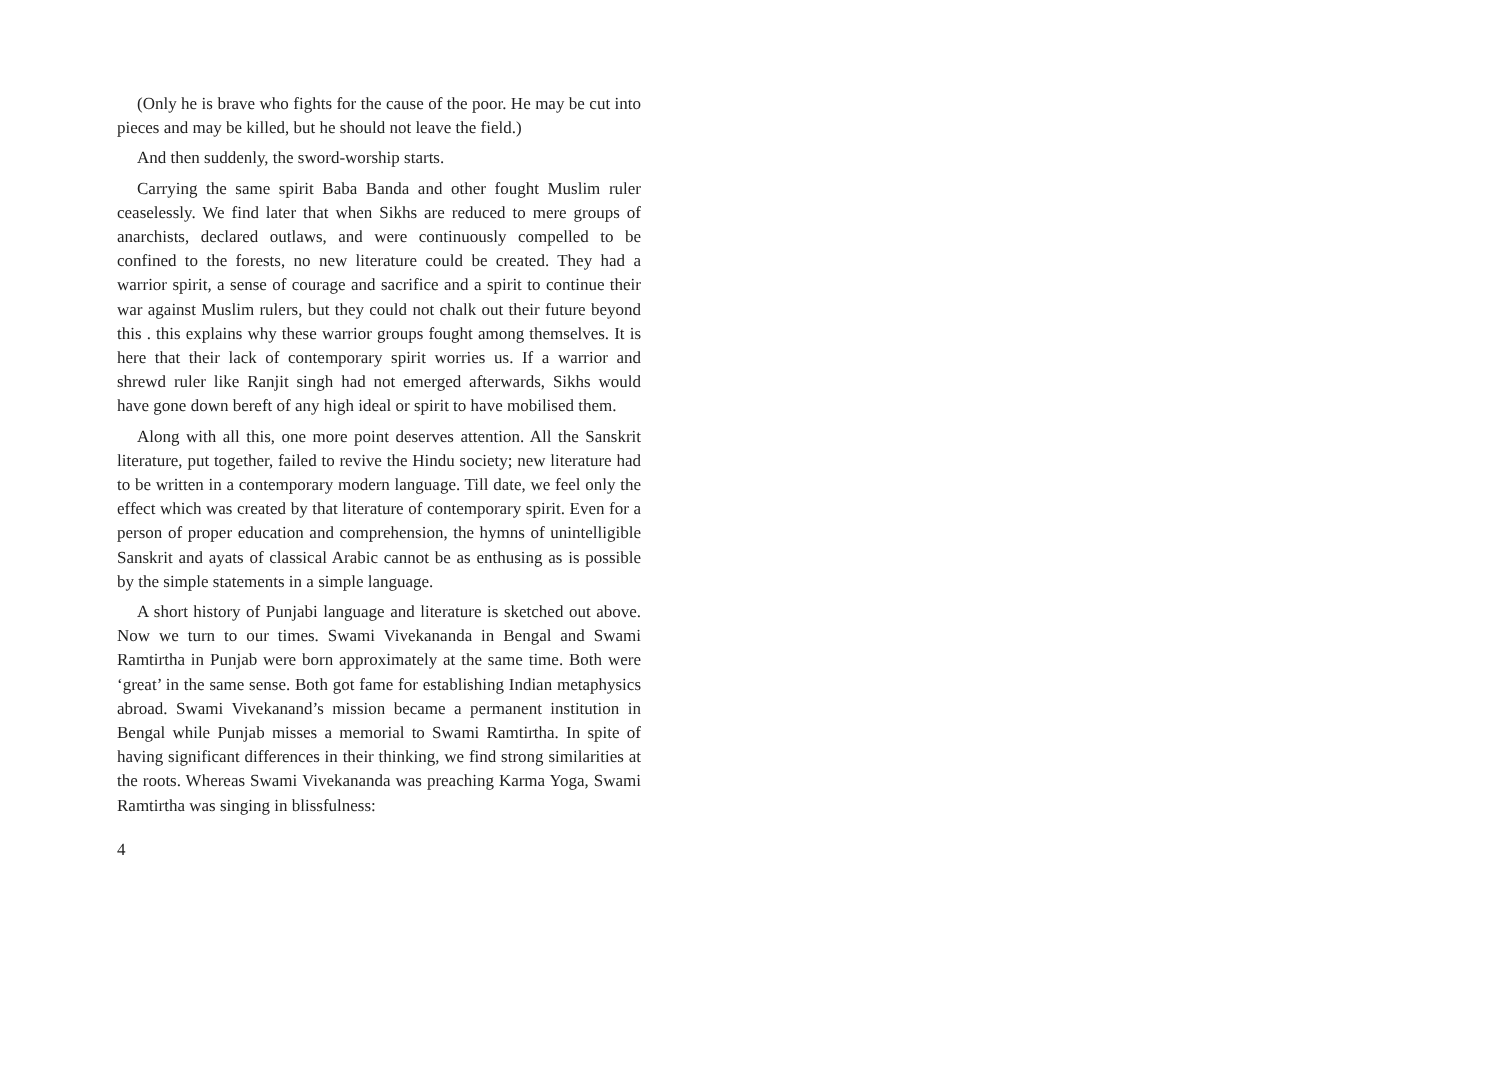(Only he is brave who fights for the cause of the poor. He may be cut into pieces and may be killed, but he should not leave the field.)
And then suddenly, the sword-worship starts.
Carrying the same spirit Baba Banda and other fought Muslim ruler ceaselessly. We find later that when Sikhs are reduced to mere groups of anarchists, declared outlaws, and were continuously compelled to be confined to the forests, no new literature could be created. They had a warrior spirit, a sense of courage and sacrifice and a spirit to continue their war against Muslim rulers, but they could not chalk out their future beyond this . this explains why these warrior groups fought among themselves. It is here that their lack of contemporary spirit worries us. If a warrior and shrewd ruler like Ranjit singh had not emerged afterwards, Sikhs would have gone down bereft of any high ideal or spirit to have mobilised them.
Along with all this, one more point deserves attention. All the Sanskrit literature, put together, failed to revive the Hindu society; new literature had to be written in a contemporary modern language. Till date, we feel only the effect which was created by that literature of contemporary spirit. Even for a person of proper education and comprehension, the hymns of unintelligible Sanskrit and ayats of classical Arabic cannot be as enthusing as is possible by the simple statements in a simple language.
A short history of Punjabi language and literature is sketched out above. Now we turn to our times. Swami Vivekananda in Bengal and Swami Ramtirtha in Punjab were born approximately at the same time. Both were ‘great’ in the same sense. Both got fame for establishing Indian metaphysics abroad. Swami Vivekanand’s mission became a permanent institution in Bengal while Punjab misses a memorial to Swami Ramtirtha. In spite of having significant differences in their thinking, we find strong similarities at the roots. Whereas Swami Vivekananda was preaching Karma Yoga, Swami Ramtirtha was singing in blissfulness:
4